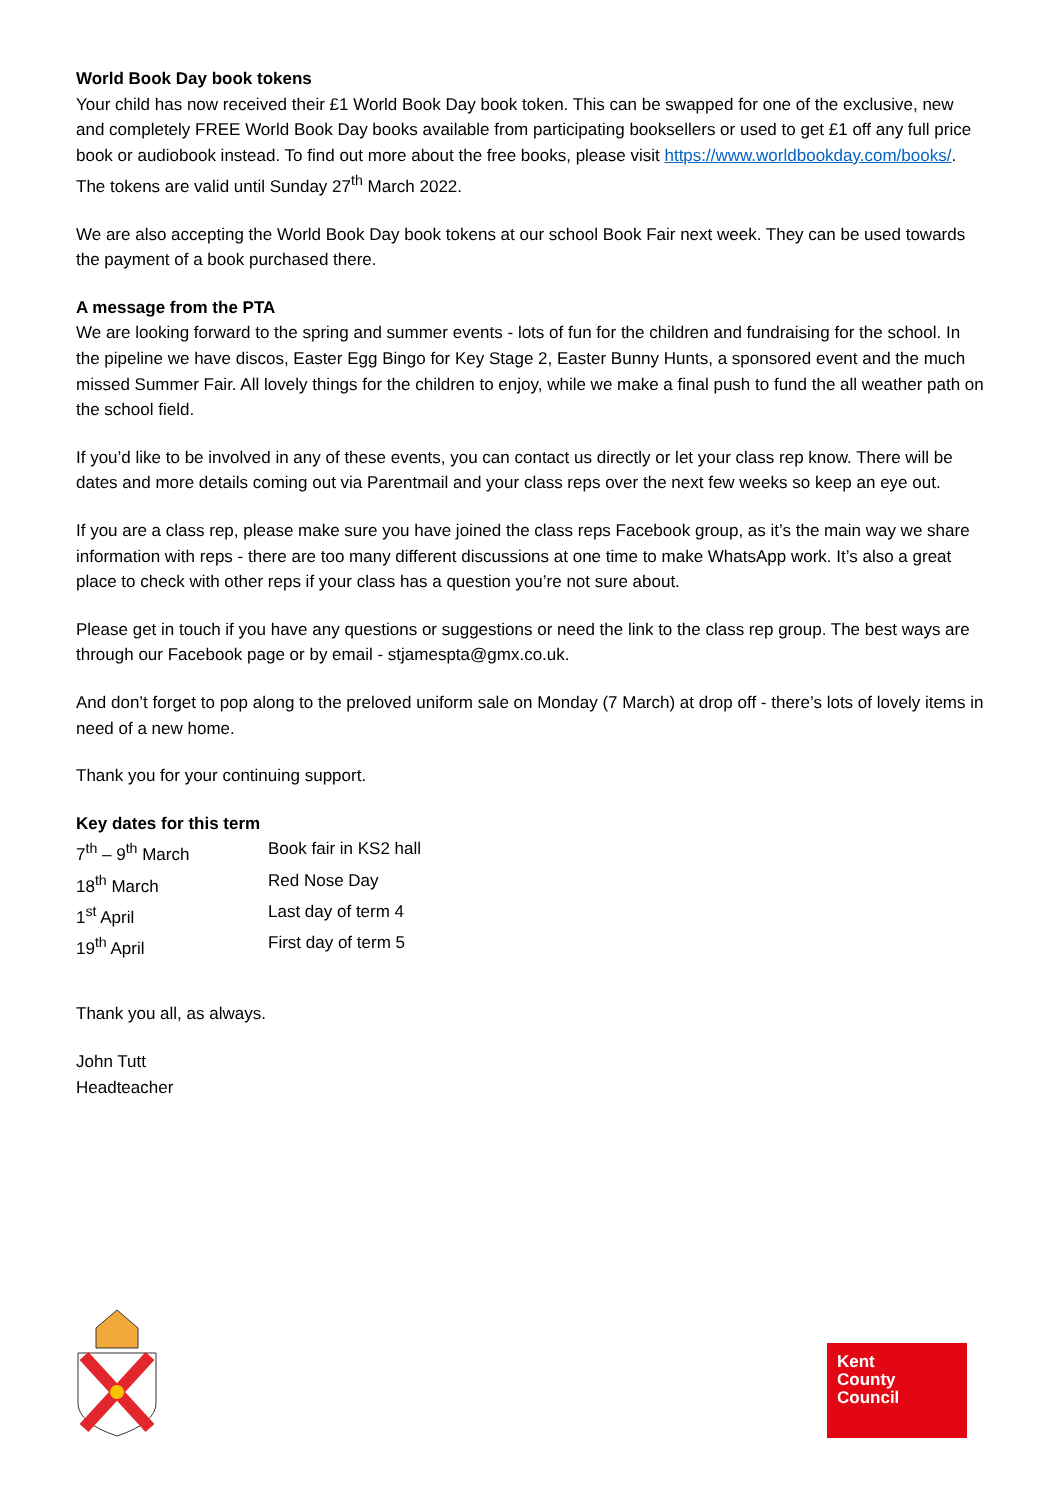World Book Day book tokens
Your child has now received their £1 World Book Day book token. This can be swapped for one of the exclusive, new and completely FREE World Book Day books available from participating booksellers or used to get £1 off any full price book or audiobook instead. To find out more about the free books, please visit https://www.worldbookday.com/books/. The tokens are valid until Sunday 27<sup>th</sup> March 2022.
We are also accepting the World Book Day book tokens at our school Book Fair next week. They can be used towards the payment of a book purchased there.
A message from the PTA
We are looking forward to the spring and summer events - lots of fun for the children and fundraising for the school. In the pipeline we have discos, Easter Egg Bingo for Key Stage 2, Easter Bunny Hunts, a sponsored event and the much missed Summer Fair. All lovely things for the children to enjoy, while we make a final push to fund the all weather path on the school field.
If you’d like to be involved in any of these events, you can contact us directly or let your class rep know. There will be dates and more details coming out via Parentmail and your class reps over the next few weeks so keep an eye out.
If you are a class rep, please make sure you have joined the class reps Facebook group, as it’s the main way we share information with reps - there are too many different discussions at one time to make WhatsApp work. It’s also a great place to check with other reps if your class has a question you’re not sure about.
Please get in touch if you have any questions or suggestions or need the link to the class rep group. The best ways are through our Facebook page or by email - stjamespta@gmx.co.uk.
And don’t forget to pop along to the preloved uniform sale on Monday (7 March) at drop off - there’s lots of lovely items in need of a new home.
Thank you for your continuing support.
Key dates for this term
| 7<sup>th</sup> – 9<sup>th</sup> March | Book fair in KS2 hall |
| 18<sup>th</sup> March | Red Nose Day |
| 1<sup>st</sup> April | Last day of term 4 |
| 19<sup>th</sup> April | First day of term 5 |
Thank you all, as always.
John Tutt
Headteacher
Kent
County
Council